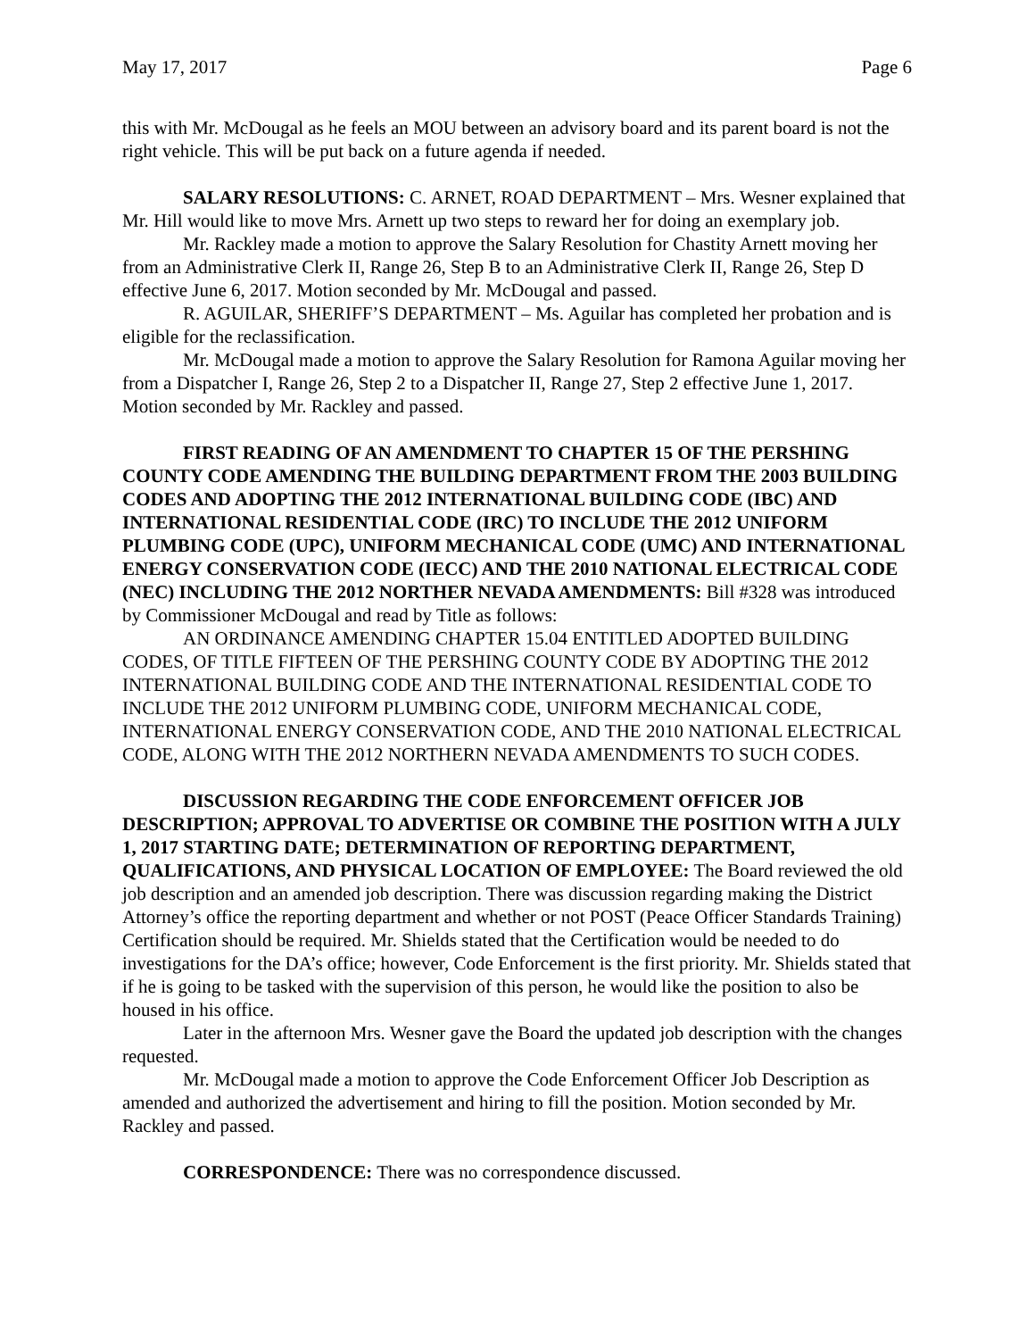May 17, 2017 Page 6
this with Mr. McDougal as he feels an MOU between an advisory board and its parent board is not the right vehicle. This will be put back on a future agenda if needed.
SALARY RESOLUTIONS: C. ARNET, ROAD DEPARTMENT – Mrs. Wesner explained that Mr. Hill would like to move Mrs. Arnett up two steps to reward her for doing an exemplary job.
Mr. Rackley made a motion to approve the Salary Resolution for Chastity Arnett moving her from an Administrative Clerk II, Range 26, Step B to an Administrative Clerk II, Range 26, Step D effective June 6, 2017. Motion seconded by Mr. McDougal and passed.
R. AGUILAR, SHERIFF’S DEPARTMENT – Ms. Aguilar has completed her probation and is eligible for the reclassification.
Mr. McDougal made a motion to approve the Salary Resolution for Ramona Aguilar moving her from a Dispatcher I, Range 26, Step 2 to a Dispatcher II, Range 27, Step 2 effective June 1, 2017. Motion seconded by Mr. Rackley and passed.
FIRST READING OF AN AMENDMENT TO CHAPTER 15 OF THE PERSHING COUNTY CODE AMENDING THE BUILDING DEPARTMENT FROM THE 2003 BUILDING CODES AND ADOPTING THE 2012 INTERNATIONAL BUILDING CODE (IBC) AND INTERNATIONAL RESIDENTIAL CODE (IRC) TO INCLUDE THE 2012 UNIFORM PLUMBING CODE (UPC), UNIFORM MECHANICAL CODE (UMC) AND INTERNATIONAL ENERGY CONSERVATION CODE (IECC) AND THE 2010 NATIONAL ELECTRICAL CODE (NEC) INCLUDING THE 2012 NORTHER NEVADA AMENDMENTS: Bill #328 was introduced by Commissioner McDougal and read by Title as follows:
AN ORDINANCE AMENDING CHAPTER 15.04 ENTITLED ADOPTED BUILDING CODES, OF TITLE FIFTEEN OF THE PERSHING COUNTY CODE BY ADOPTING THE 2012 INTERNATIONAL BUILDING CODE AND THE INTERNATIONAL RESIDENTIAL CODE TO INCLUDE THE 2012 UNIFORM PLUMBING CODE, UNIFORM MECHANICAL CODE, INTERNATIONAL ENERGY CONSERVATION CODE, AND THE 2010 NATIONAL ELECTRICAL CODE, ALONG WITH THE 2012 NORTHERN NEVADA AMENDMENTS TO SUCH CODES.
DISCUSSION REGARDING THE CODE ENFORCEMENT OFFICER JOB DESCRIPTION; APPROVAL TO ADVERTISE OR COMBINE THE POSITION WITH A JULY 1, 2017 STARTING DATE; DETERMINATION OF REPORTING DEPARTMENT, QUALIFICATIONS, AND PHYSICAL LOCATION OF EMPLOYEE: The Board reviewed the old job description and an amended job description. There was discussion regarding making the District Attorney’s office the reporting department and whether or not POST (Peace Officer Standards Training) Certification should be required. Mr. Shields stated that the Certification would be needed to do investigations for the DA’s office; however, Code Enforcement is the first priority. Mr. Shields stated that if he is going to be tasked with the supervision of this person, he would like the position to also be housed in his office.
Later in the afternoon Mrs. Wesner gave the Board the updated job description with the changes requested.
Mr. McDougal made a motion to approve the Code Enforcement Officer Job Description as amended and authorized the advertisement and hiring to fill the position. Motion seconded by Mr. Rackley and passed.
CORRESPONDENCE: There was no correspondence discussed.